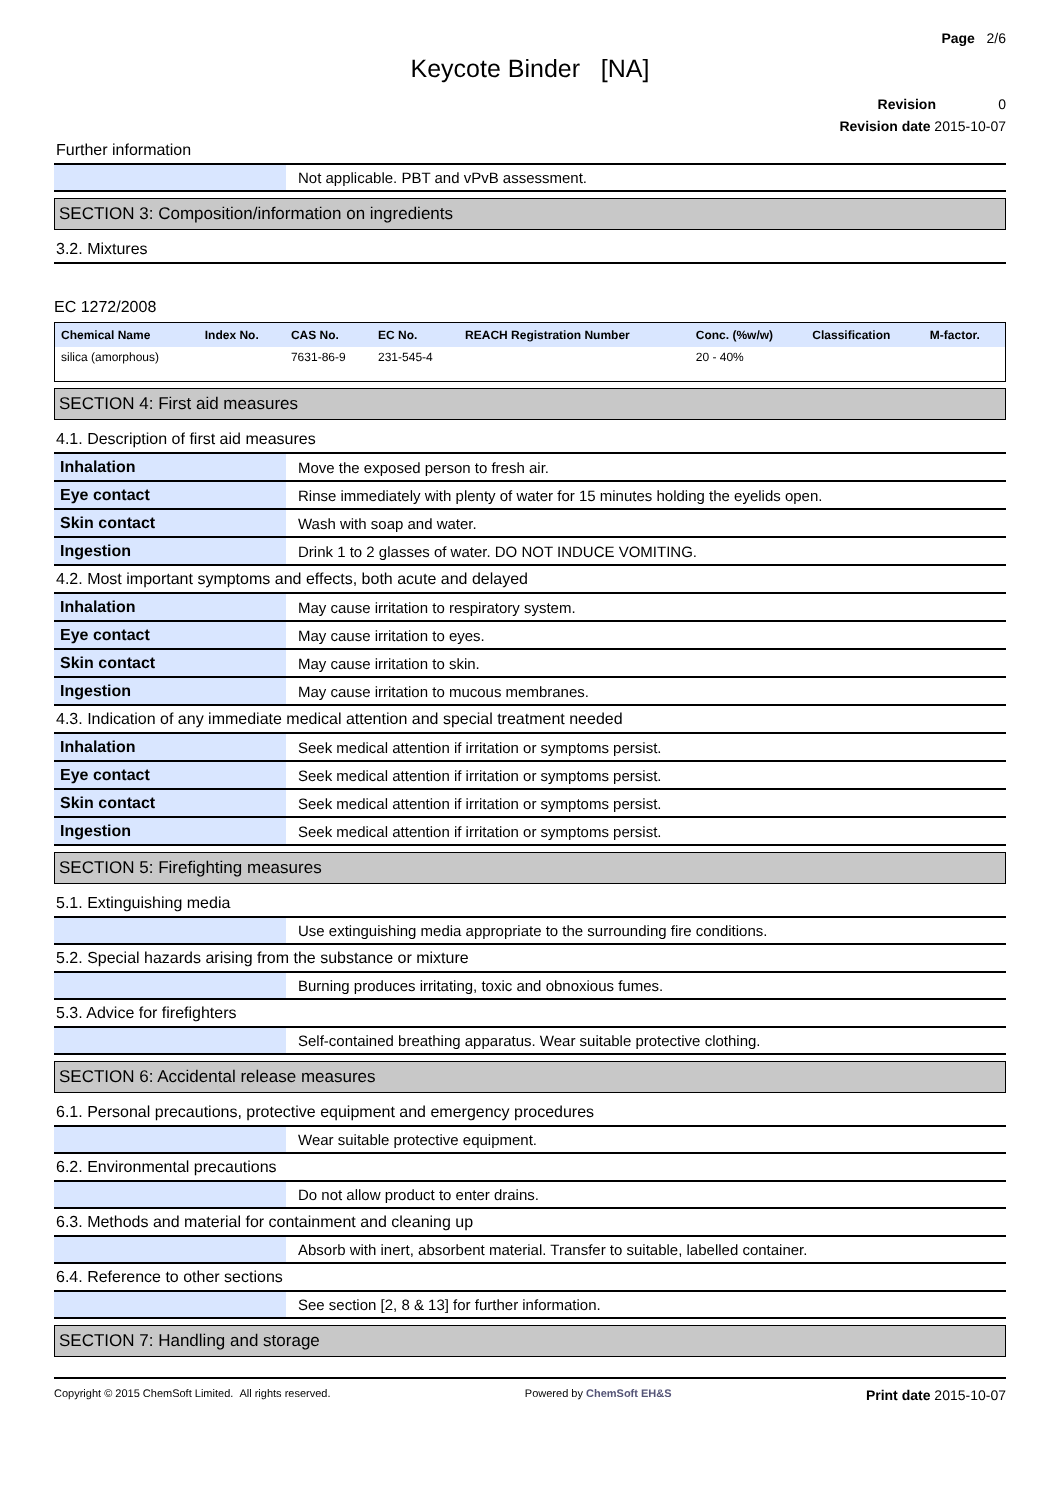Page 2/6
Keycote Binder [NA]
Revision 0
Revision date 2015-10-07
Further information
| | Not applicable. PBT and vPvB assessment. |
SECTION 3: Composition/information on ingredients
3.2. Mixtures
EC 1272/2008
| Chemical Name | Index No. | CAS No. | EC No. | REACH Registration Number | Conc. (%w/w) | Classification | M-factor. |
| --- | --- | --- | --- | --- | --- | --- | --- |
| silica (amorphous) | | 7631-86-9 | 231-545-4 | | 20 - 40% | | |
SECTION 4: First aid measures
4.1. Description of first aid measures
| Inhalation | Move the exposed person to fresh air. |
| Eye contact | Rinse immediately with plenty of water for 15 minutes holding the eyelids open. |
| Skin contact | Wash with soap and water. |
| Ingestion | Drink 1 to 2 glasses of water. DO NOT INDUCE VOMITING. |
4.2. Most important symptoms and effects, both acute and delayed
| Inhalation | May cause irritation to respiratory system. |
| Eye contact | May cause irritation to eyes. |
| Skin contact | May cause irritation to skin. |
| Ingestion | May cause irritation to mucous membranes. |
4.3. Indication of any immediate medical attention and special treatment needed
| Inhalation | Seek medical attention if irritation or symptoms persist. |
| Eye contact | Seek medical attention if irritation or symptoms persist. |
| Skin contact | Seek medical attention if irritation or symptoms persist. |
| Ingestion | Seek medical attention if irritation or symptoms persist. |
SECTION 5: Firefighting measures
5.1. Extinguishing media
| | Use extinguishing media appropriate to the surrounding fire conditions. |
5.2. Special hazards arising from the substance or mixture
| | Burning produces irritating, toxic and obnoxious fumes. |
5.3. Advice for firefighters
| | Self-contained breathing apparatus. Wear suitable protective clothing. |
SECTION 6: Accidental release measures
6.1. Personal precautions, protective equipment and emergency procedures
| | Wear suitable protective equipment. |
6.2. Environmental precautions
| | Do not allow product to enter drains. |
6.3. Methods and material for containment and cleaning up
| | Absorb with inert, absorbent material. Transfer to suitable, labelled container. |
6.4. Reference to other sections
| | See section [2, 8 & 13] for further information. |
SECTION 7: Handling and storage
Copyright © 2015 ChemSoft Limited. All rights reserved. Powered by ChemSoft EH&S Print date 2015-10-07